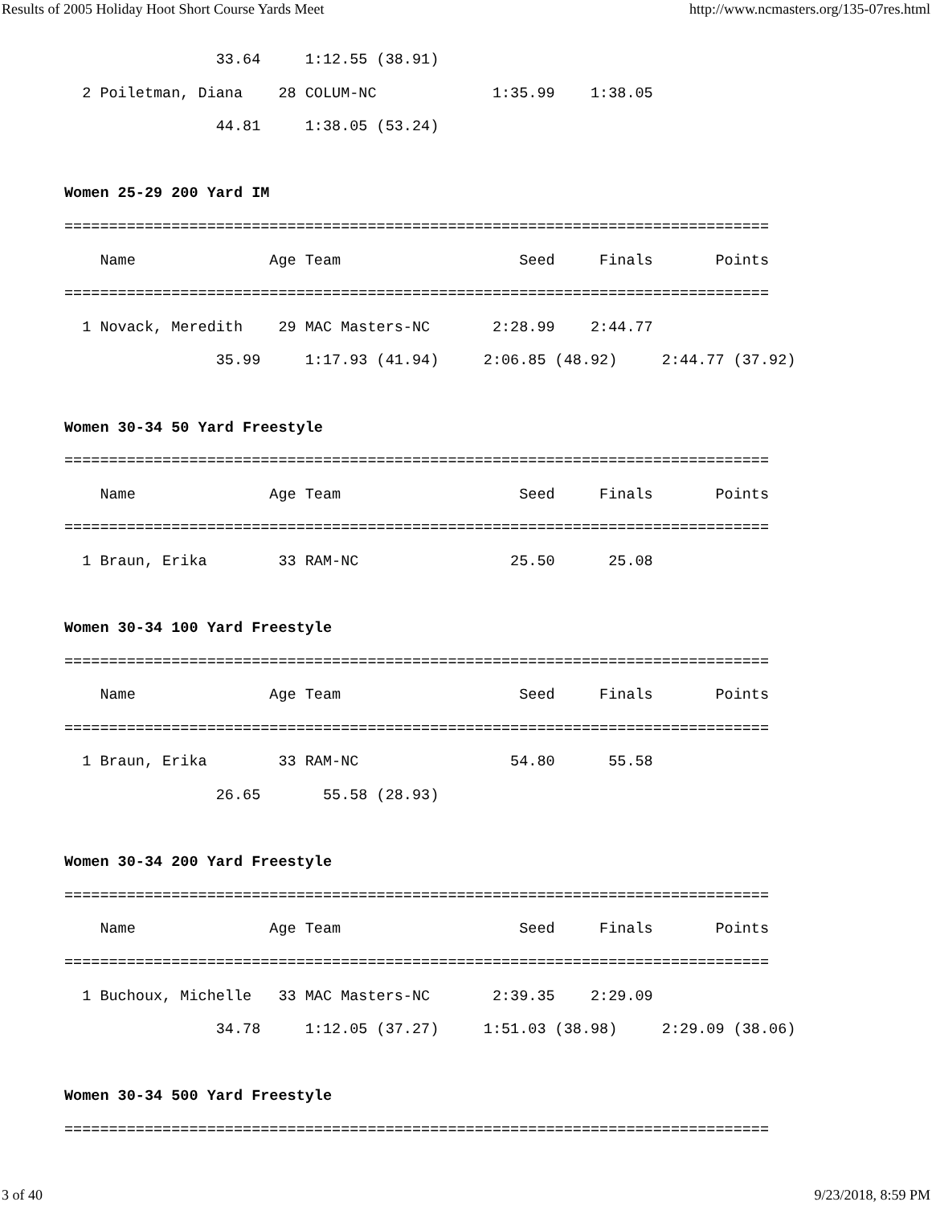Results of 2005 Holiday Hoot Short Course Yards Meet http://www.ncmasters.org/135-07res.html
                 33.64     1:12.55 (38.91)
  2 Poiletman, Diana    28 COLUM-NC             1:35.99    1:38.05
                 44.81     1:38.05 (53.24)

Women 25-29 200 Yard IM
===============================================================================
    Name               Age Team                    Seed     Finals       Points
===============================================================================
  1 Novack, Meredith    29 MAC Masters-NC       2:28.99    2:44.77
                 35.99     1:17.93 (41.94)     2:06.85 (48.92)     2:44.77 (37.92)

Women 30-34 50 Yard Freestyle
===============================================================================
    Name               Age Team                    Seed     Finals       Points
===============================================================================
  1 Braun, Erika        33 RAM-NC                 25.50      25.08

Women 30-34 100 Yard Freestyle
===============================================================================
    Name               Age Team                    Seed     Finals       Points
===============================================================================
  1 Braun, Erika        33 RAM-NC                 54.80      55.58
                 26.65       55.58 (28.93)

Women 30-34 200 Yard Freestyle
===============================================================================
    Name               Age Team                    Seed     Finals       Points
===============================================================================
  1 Buchoux, Michelle   33 MAC Masters-NC       2:39.35    2:29.09
                 34.78     1:12.05 (37.27)     1:51.03 (38.98)     2:29.09 (38.06)

Women 30-34 500 Yard Freestyle
===============================================================================
3 of 40 9/23/2018, 8:59 PM